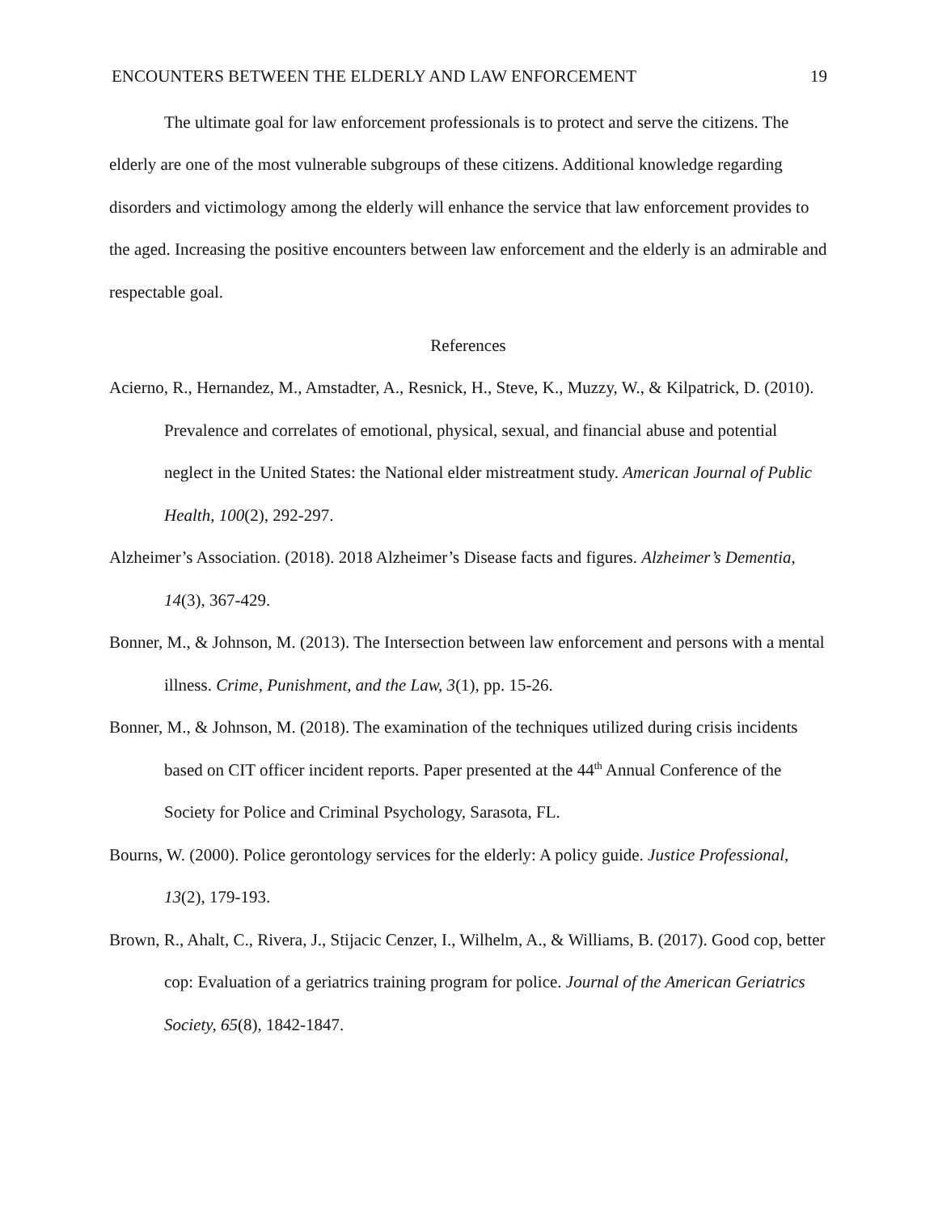ENCOUNTERS BETWEEN THE ELDERLY AND LAW ENFORCEMENT 19
The ultimate goal for law enforcement professionals is to protect and serve the citizens. The elderly are one of the most vulnerable subgroups of these citizens. Additional knowledge regarding disorders and victimology among the elderly will enhance the service that law enforcement provides to the aged. Increasing the positive encounters between law enforcement and the elderly is an admirable and respectable goal.
References
Acierno, R., Hernandez, M., Amstadter, A., Resnick, H., Steve, K., Muzzy, W., & Kilpatrick, D. (2010). Prevalence and correlates of emotional, physical, sexual, and financial abuse and potential neglect in the United States: the National elder mistreatment study. American Journal of Public Health, 100(2), 292-297.
Alzheimer’s Association. (2018). 2018 Alzheimer’s Disease facts and figures. Alzheimer’s Dementia, 14(3), 367-429.
Bonner, M., & Johnson, M. (2013). The Intersection between law enforcement and persons with a mental illness. Crime, Punishment, and the Law, 3(1), pp. 15-26.
Bonner, M., & Johnson, M. (2018). The examination of the techniques utilized during crisis incidents based on CIT officer incident reports. Paper presented at the 44<sup>th</sup> Annual Conference of the Society for Police and Criminal Psychology, Sarasota, FL.
Bourns, W. (2000). Police gerontology services for the elderly: A policy guide. Justice Professional, 13(2), 179-193.
Brown, R., Ahalt, C., Rivera, J., Stijacic Cenzer, I., Wilhelm, A., & Williams, B. (2017). Good cop, better cop: Evaluation of a geriatrics training program for police. Journal of the American Geriatrics Society, 65(8), 1842-1847.